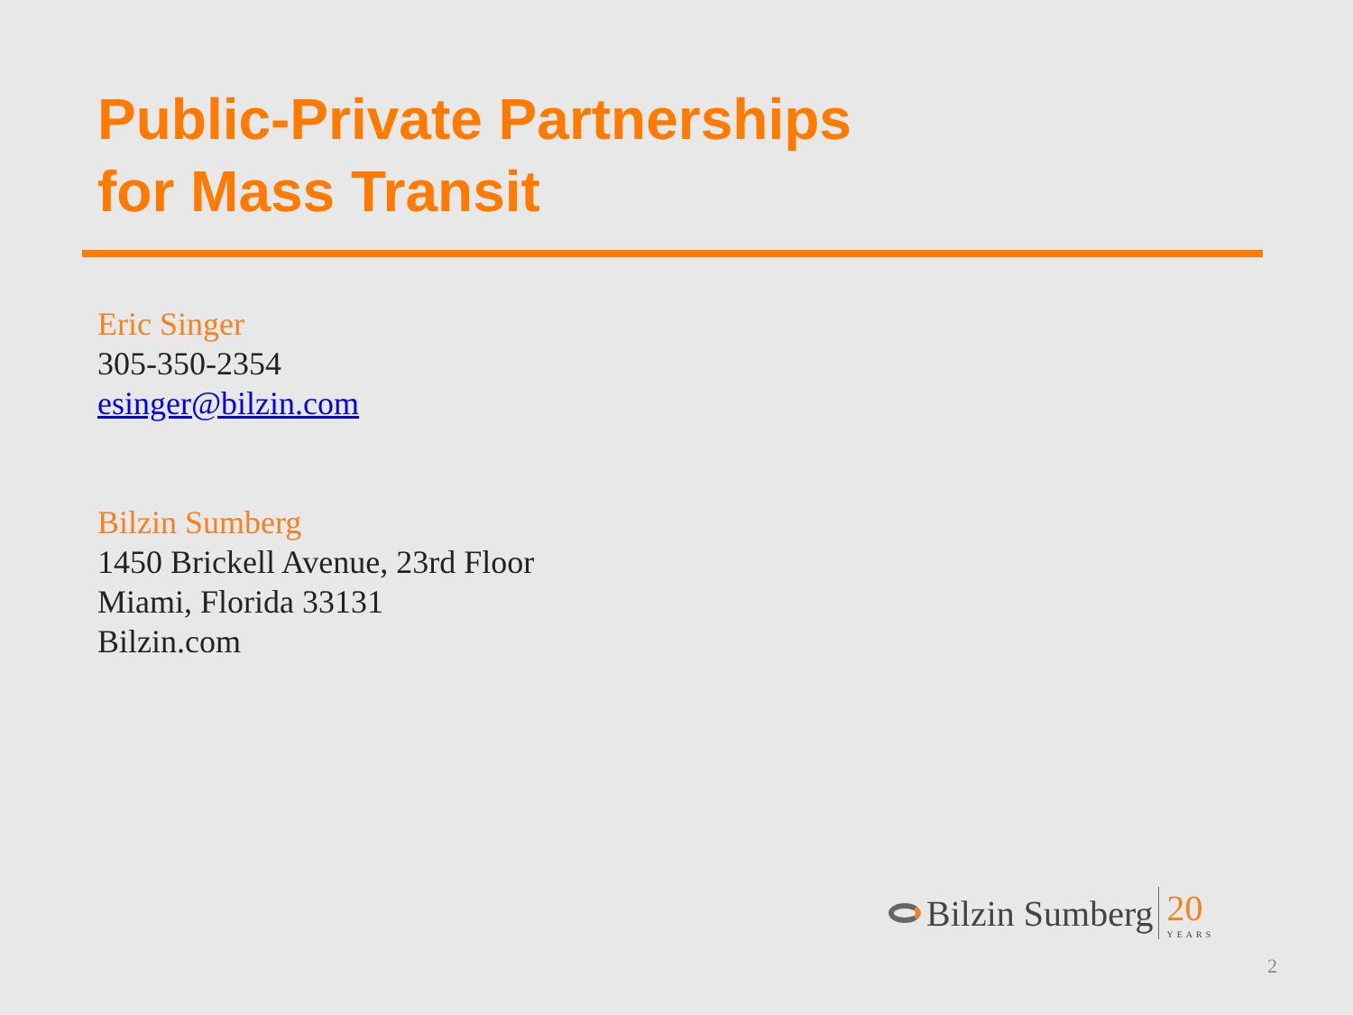Public-Private Partnerships
for Mass Transit
Eric Singer
305-350-2354
esinger@bilzin.com
Bilzin Sumberg
1450 Brickell Avenue, 23rd Floor
Miami, Florida 33131
Bilzin.com
Bilzin Sumberg 20
YEARS
2